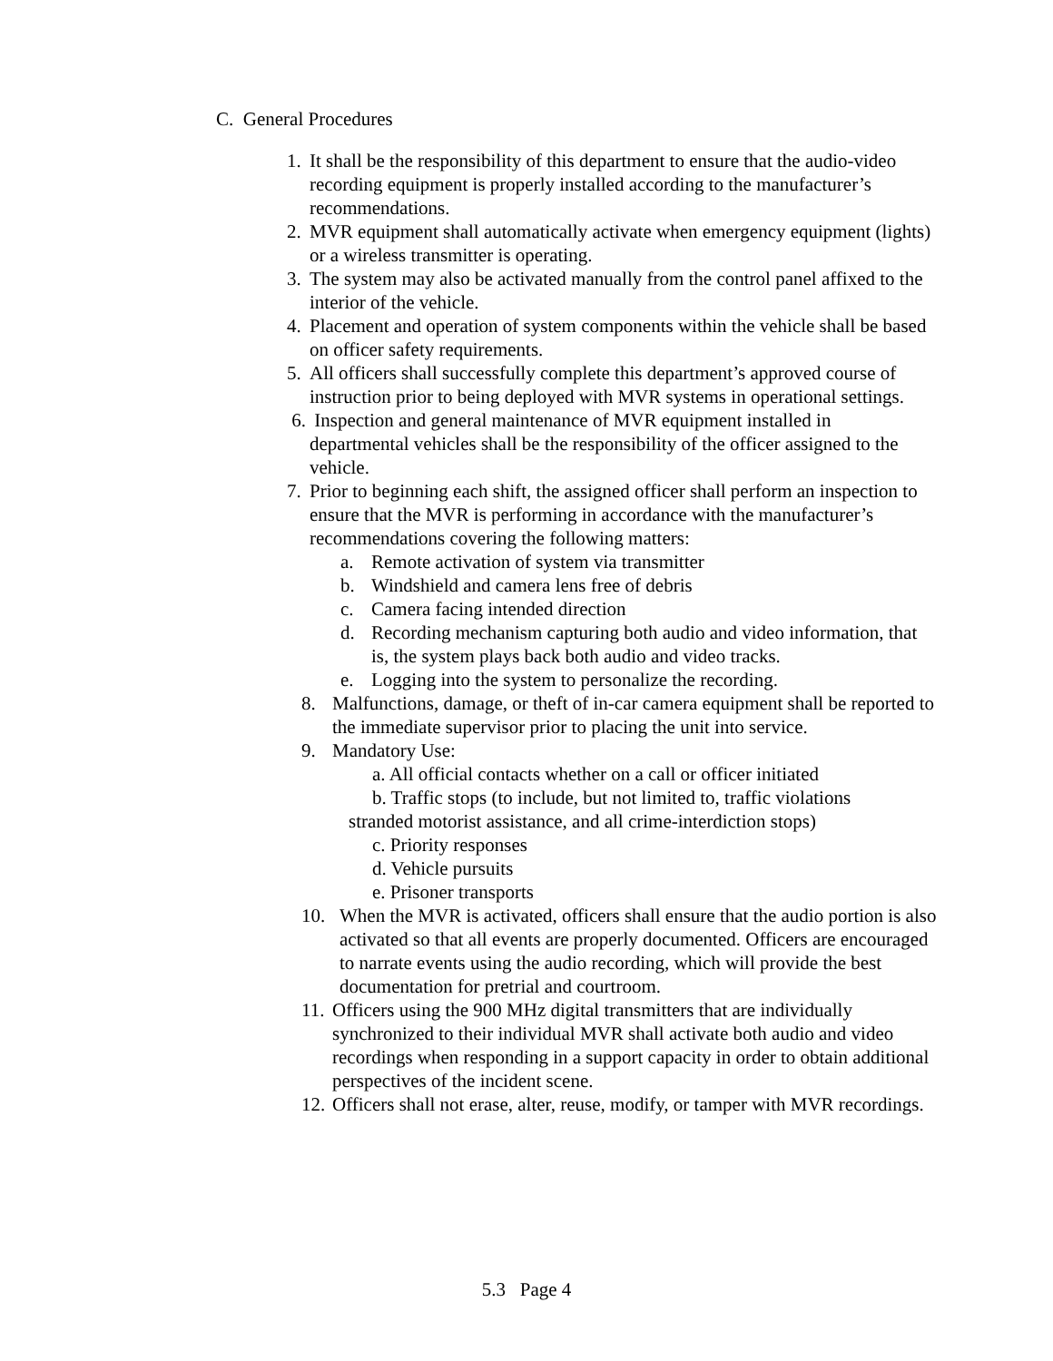C. General Procedures
1. It shall be the responsibility of this department to ensure that the audio-video recording equipment is properly installed according to the manufacturer’s recommendations.
2. MVR equipment shall automatically activate when emergency equipment (lights) or a wireless transmitter is operating.
3. The system may also be activated manually from the control panel affixed to the interior of the vehicle.
4. Placement and operation of system components within the vehicle shall be based on officer safety requirements.
5. All officers shall successfully complete this department’s approved course of instruction prior to being deployed with MVR systems in operational settings.
6. Inspection and general maintenance of MVR equipment installed in departmental vehicles shall be the responsibility of the officer assigned to the vehicle.
7. Prior to beginning each shift, the assigned officer shall perform an inspection to ensure that the MVR is performing in accordance with the manufacturer’s recommendations covering the following matters:
a. Remote activation of system via transmitter
b. Windshield and camera lens free of debris
c. Camera facing intended direction
d. Recording mechanism capturing both audio and video information, that is, the system plays back both audio and video tracks.
e. Logging into the system to personalize the recording.
8. Malfunctions, damage, or theft of in-car camera equipment shall be reported to the immediate supervisor prior to placing the unit into service.
9. Mandatory Use:
a. All official contacts whether on a call or officer initiated
b. Traffic stops (to include, but not limited to, traffic violations
stranded motorist assistance, and all crime-interdiction stops)
c. Priority responses
d. Vehicle pursuits
e. Prisoner transports
10. When the MVR is activated, officers shall ensure that the audio portion is also activated so that all events are properly documented. Officers are encouraged to narrate events using the audio recording, which will provide the best documentation for pretrial and courtroom.
11. Officers using the 900 MHz digital transmitters that are individually synchronized to their individual MVR shall activate both audio and video recordings when responding in a support capacity in order to obtain additional perspectives of the incident scene.
12. Officers shall not erase, alter, reuse, modify, or tamper with MVR recordings.
5.3 Page 4